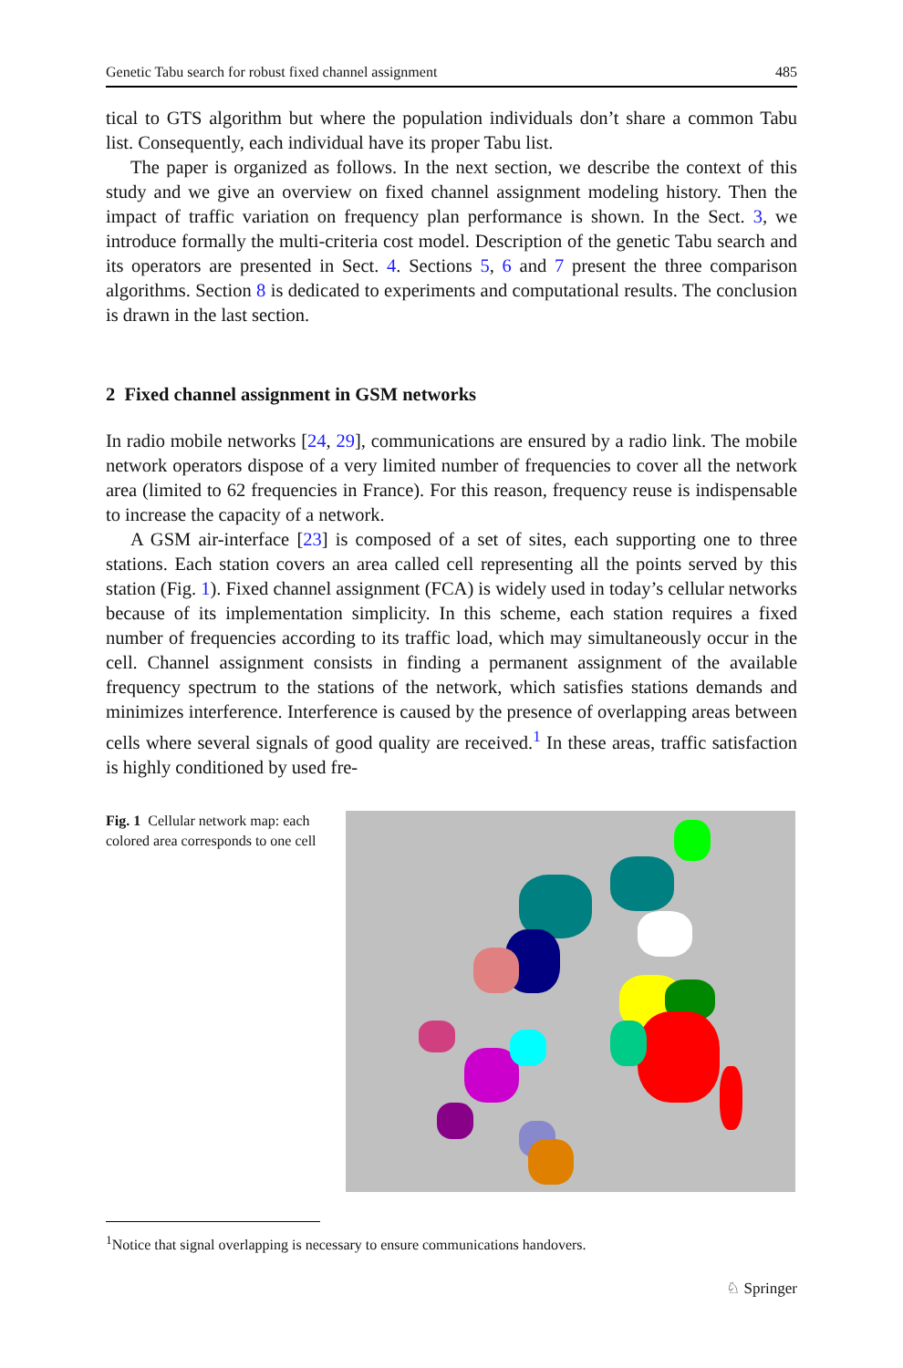Genetic Tabu search for robust fixed channel assignment 485
tical to GTS algorithm but where the population individuals don’t share a common Tabu list. Consequently, each individual have its proper Tabu list.
The paper is organized as follows. In the next section, we describe the context of this study and we give an overview on fixed channel assignment modeling history. Then the impact of traffic variation on frequency plan performance is shown. In the Sect. 3, we introduce formally the multi-criteria cost model. Description of the genetic Tabu search and its operators are presented in Sect. 4. Sections 5, 6 and 7 present the three comparison algorithms. Section 8 is dedicated to experiments and computational results. The conclusion is drawn in the last section.
2 Fixed channel assignment in GSM networks
In radio mobile networks [24, 29], communications are ensured by a radio link. The mobile network operators dispose of a very limited number of frequencies to cover all the network area (limited to 62 frequencies in France). For this reason, frequency reuse is indispensable to increase the capacity of a network.
A GSM air-interface [23] is composed of a set of sites, each supporting one to three stations. Each station covers an area called cell representing all the points served by this station (Fig. 1). Fixed channel assignment (FCA) is widely used in today’s cellular networks because of its implementation simplicity. In this scheme, each station requires a fixed number of frequencies according to its traffic load, which may simultaneously occur in the cell. Channel assignment consists in finding a permanent assignment of the available frequency spectrum to the stations of the network, which satisfies stations demands and minimizes interference. Interference is caused by the presence of overlapping areas between cells where several signals of good quality are received.<sup>1</sup> In these areas, traffic satisfaction is highly conditioned by used fre-
Fig. 1 Cellular network map: each colored area corresponds to one cell
<sup>1</sup> Notice that signal overlapping is necessary to ensure communications handovers.
♘ Springer